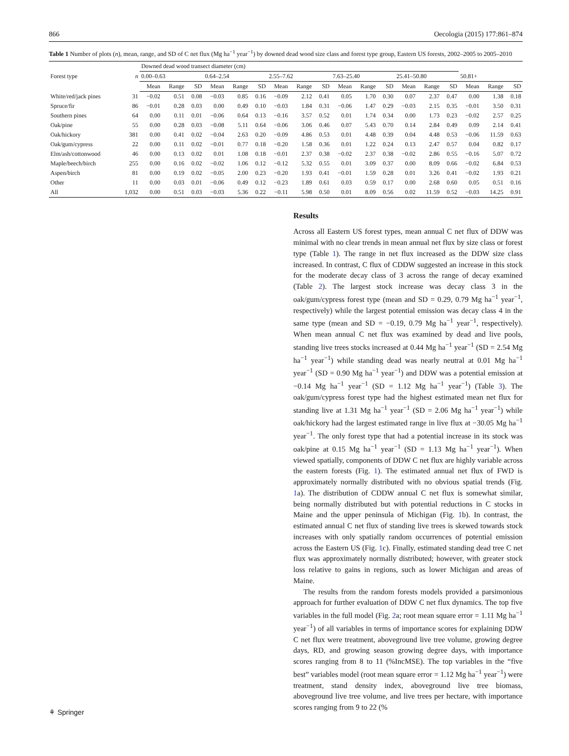866 Oecologia (2015) 177:861–874
Table 1 Number of plots (n), mean, range, and SD of C net flux (Mg ha<sup>−1</sup> year<sup>−1</sup>) by downed dead wood size class and forest type group, Eastern US forests, 2002–2005 to 2005–2010
| Forest type | n | Downed dead wood transect diameter (cm) | | | | | | | | | | | | | | | | | |
| --- | --- | --- | --- | --- | --- | --- | --- | --- | --- | --- | --- | --- | --- | --- | --- | --- | --- | --- | --- |
| | | 0.00–0.63 | | | 0.64–2.54 | | | 2.55–7.62 | | | 7.63–25.40 | | | 25.41–50.80 | | | 50.81+ | | |
| | | Mean | Range | SD | Mean | Range | SD | Mean | Range | SD | Mean | Range | SD | Mean | Range | SD | Mean | Range | SD |
| White/red/jack pines | 31 | −0.02 | 0.51 | 0.08 | −0.03 | 0.85 | 0.16 | −0.09 | 2.12 | 0.41 | 0.05 | 1.70 | 0.30 | 0.07 | 2.37 | 0.47 | 0.00 | 1.38 | 0.18 |
| Spruce/fir | 86 | −0.01 | 0.28 | 0.03 | 0.00 | 0.49 | 0.10 | −0.03 | 1.84 | 0.31 | −0.06 | 1.47 | 0.29 | −0.03 | 2.15 | 0.35 | −0.01 | 3.50 | 0.31 |
| Southern pines | 64 | 0.00 | 0.11 | 0.01 | −0.06 | 0.64 | 0.13 | −0.16 | 3.57 | 0.52 | 0.01 | 1.74 | 0.34 | 0.00 | 1.73 | 0.23 | −0.02 | 2.57 | 0.25 |
| Oak/pine | 55 | 0.00 | 0.28 | 0.03 | −0.08 | 5.11 | 0.64 | −0.06 | 3.06 | 0.46 | 0.07 | 5.43 | 0.70 | 0.14 | 2.84 | 0.49 | 0.09 | 2.14 | 0.41 |
| Oak/hickory | 381 | 0.00 | 0.41 | 0.02 | −0.04 | 2.63 | 0.20 | −0.09 | 4.86 | 0.53 | 0.01 | 4.48 | 0.39 | 0.04 | 4.48 | 0.53 | −0.06 | 11.59 | 0.63 |
| Oak/gum/cypress | 22 | 0.00 | 0.11 | 0.02 | −0.01 | 0.77 | 0.18 | −0.20 | 1.58 | 0.36 | 0.01 | 1.22 | 0.24 | 0.13 | 2.47 | 0.57 | 0.04 | 0.82 | 0.17 |
| Elm/ash/cottonwood | 46 | 0.00 | 0.13 | 0.02 | 0.01 | 1.08 | 0.18 | −0.01 | 2.37 | 0.38 | −0.02 | 2.37 | 0.38 | −0.02 | 2.86 | 0.55 | −0.16 | 5.07 | 0.72 |
| Maple/beech/birch | 255 | 0.00 | 0.16 | 0.02 | −0.02 | 1.06 | 0.12 | −0.12 | 5.32 | 0.55 | 0.01 | 3.09 | 0.37 | 0.00 | 8.09 | 0.66 | −0.02 | 6.84 | 0.53 |
| Aspen/birch | 81 | 0.00 | 0.19 | 0.02 | −0.05 | 2.00 | 0.23 | −0.20 | 1.93 | 0.41 | −0.01 | 1.59 | 0.28 | 0.01 | 3.26 | 0.41 | −0.02 | 1.93 | 0.21 |
| Other | 11 | 0.00 | 0.03 | 0.01 | −0.06 | 0.49 | 0.12 | −0.23 | 1.89 | 0.61 | 0.03 | 0.59 | 0.17 | 0.00 | 2.68 | 0.60 | 0.05 | 0.51 | 0.16 |
| All | 1,032 | 0.00 | 0.51 | 0.03 | −0.03 | 5.36 | 0.22 | −0.11 | 5.98 | 0.50 | 0.01 | 8.09 | 0.56 | 0.02 | 11.59 | 0.52 | −0.03 | 14.25 | 0.91 |
Results
Across all Eastern US forest types, mean annual C net flux of DDW was minimal with no clear trends in mean annual net flux by size class or forest type (Table 1). The range in net flux increased as the DDW size class increased. In contrast, C flux of CDDW suggested an increase in this stock for the moderate decay class of 3 across the range of decay examined (Table 2). The largest stock increase was decay class 3 in the oak/gum/cypress forest type (mean and SD = 0.29, 0.79 Mg ha<sup>−1</sup> year<sup>−1</sup>, respectively) while the largest potential emission was decay class 4 in the same type (mean and SD = −0.19, 0.79 Mg ha<sup>−1</sup> year<sup>−1</sup>, respectively). When mean annual C net flux was examined by dead and live pools, standing live trees stocks increased at 0.44 Mg ha<sup>−1</sup> year<sup>−1</sup> (SD = 2.54 Mg ha<sup>−1</sup> year<sup>−1</sup>) while standing dead was nearly neutral at 0.01 Mg ha<sup>−1</sup> year<sup>−1</sup> (SD = 0.90 Mg ha<sup>−1</sup> year<sup>−1</sup>) and DDW was a potential emission at −0.14 Mg ha<sup>−1</sup> year<sup>−1</sup> (SD = 1.12 Mg ha<sup>−1</sup> year<sup>−1</sup>) (Table 3). The oak/gum/cypress forest type had the highest estimated mean net flux for standing live at 1.31 Mg ha<sup>−1</sup> year<sup>−1</sup> (SD = 2.06 Mg ha<sup>−1</sup> year<sup>−1</sup>) while oak/hickory had the largest estimated range in live flux at −30.05 Mg ha<sup>−1</sup> year<sup>−1</sup>. The only forest type that had a potential increase in its stock was oak/pine at 0.15 Mg ha<sup>−1</sup> year<sup>−1</sup> (SD = 1.13 Mg ha<sup>−1</sup> year<sup>−1</sup>). When viewed spatially, components of DDW C net flux are highly variable across the eastern forests (Fig. 1). The estimated annual net flux of FWD is approximately normally distributed with no obvious spatial trends (Fig. 1a). The distribution of CDDW annual C net flux is somewhat similar, being normally distributed but with potential reductions in C stocks in Maine and the upper peninsula of Michigan (Fig. 1b). In contrast, the estimated annual C net flux of standing live trees is skewed towards stock increases with only spatially random occurrences of potential emission across the Eastern US (Fig. 1c). Finally, estimated standing dead tree C net flux was approximately normally distributed; however, with greater stock loss relative to gains in regions, such as lower Michigan and areas of Maine.
The results from the random forests models provided a parsimonious approach for further evaluation of DDW C net flux dynamics. The top five variables in the full model (Fig. 2a; root mean square error = 1.11 Mg ha<sup>−1</sup> year<sup>−1</sup>) of all variables in terms of importance scores for explaining DDW C net flux were treatment, aboveground live tree volume, growing degree days, RD, and growing season growing degree days, with importance scores ranging from 8 to 11 (%IncMSE). The top variables in the “five best” variables model (root mean square error = 1.12 Mg ha<sup>−1</sup> year<sup>−1</sup>) were treatment, stand density index, aboveground live tree biomass, aboveground live tree volume, and live trees per hectare, with importance scores ranging from 9 to 22 (%
⚘ Springer